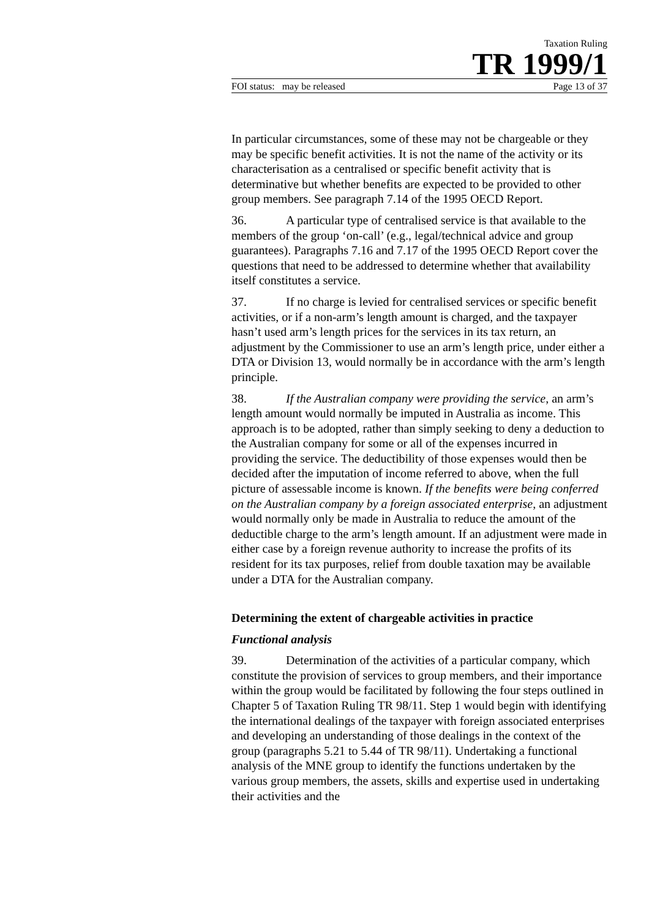Taxation Ruling
TR 1999/1
FOI status: may be released Page 13 of 37
In particular circumstances, some of these may not be chargeable or they may be specific benefit activities. It is not the name of the activity or its characterisation as a centralised or specific benefit activity that is determinative but whether benefits are expected to be provided to other group members. See paragraph 7.14 of the 1995 OECD Report.
36. A particular type of centralised service is that available to the members of the group ‘on-call’ (e.g., legal/technical advice and group guarantees). Paragraphs 7.16 and 7.17 of the 1995 OECD Report cover the questions that need to be addressed to determine whether that availability itself constitutes a service.
37. If no charge is levied for centralised services or specific benefit activities, or if a non-arm’s length amount is charged, and the taxpayer hasn’t used arm’s length prices for the services in its tax return, an adjustment by the Commissioner to use an arm’s length price, under either a DTA or Division 13, would normally be in accordance with the arm’s length principle.
38. If the Australian company were providing the service, an arm’s length amount would normally be imputed in Australia as income. This approach is to be adopted, rather than simply seeking to deny a deduction to the Australian company for some or all of the expenses incurred in providing the service. The deductibility of those expenses would then be decided after the imputation of income referred to above, when the full picture of assessable income is known. If the benefits were being conferred on the Australian company by a foreign associated enterprise, an adjustment would normally only be made in Australia to reduce the amount of the deductible charge to the arm’s length amount. If an adjustment were made in either case by a foreign revenue authority to increase the profits of its resident for its tax purposes, relief from double taxation may be available under a DTA for the Australian company.
Determining the extent of chargeable activities in practice
Functional analysis
39. Determination of the activities of a particular company, which constitute the provision of services to group members, and their importance within the group would be facilitated by following the four steps outlined in Chapter 5 of Taxation Ruling TR 98/11. Step 1 would begin with identifying the international dealings of the taxpayer with foreign associated enterprises and developing an understanding of those dealings in the context of the group (paragraphs 5.21 to 5.44 of TR 98/11). Undertaking a functional analysis of the MNE group to identify the functions undertaken by the various group members, the assets, skills and expertise used in undertaking their activities and the